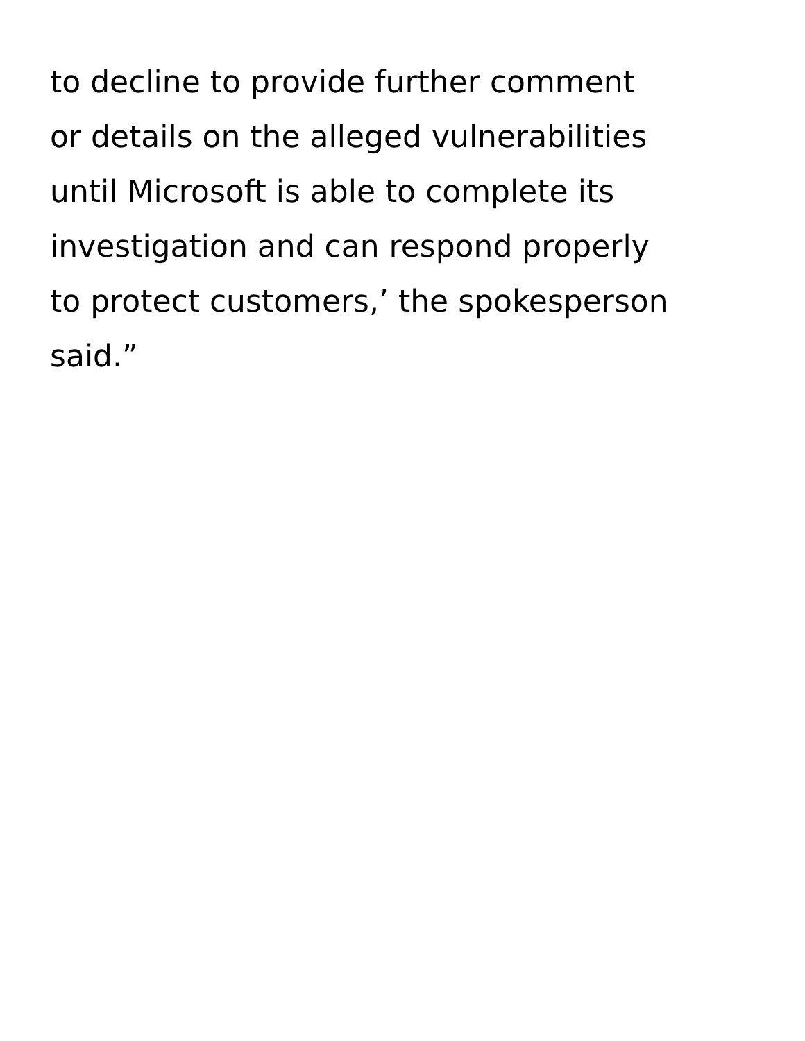to decline to provide further comment
or details on the alleged vulnerabilities
until Microsoft is able to complete its
investigation and can respond properly
to protect customers,’ the spokesperson
said.”